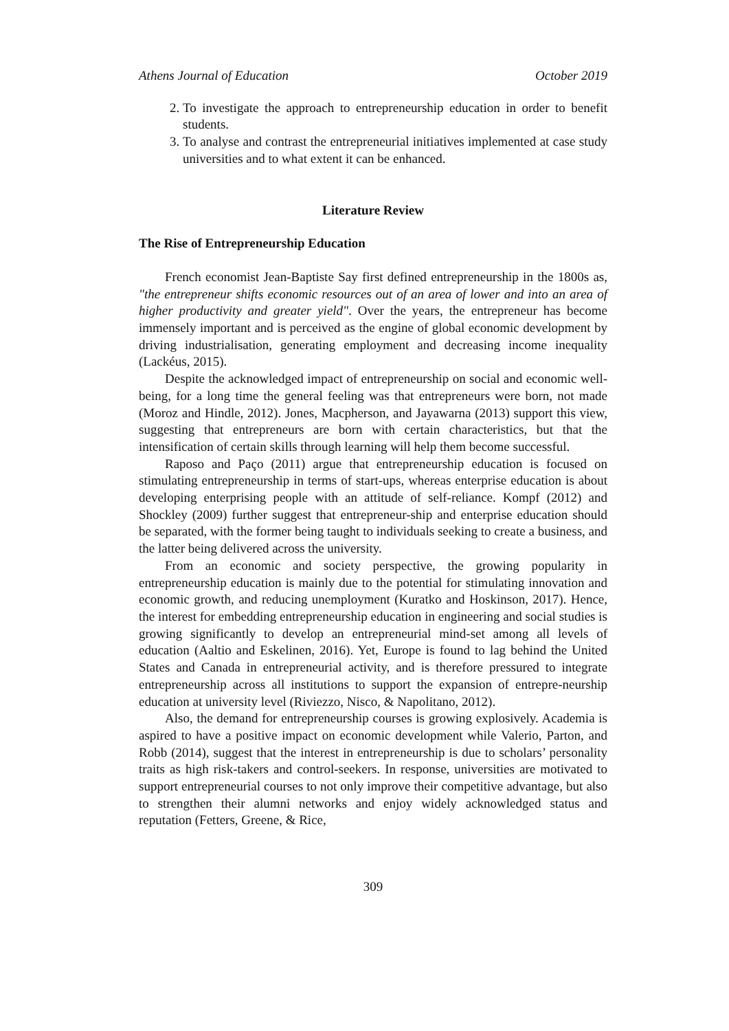Athens Journal of Education October 2019
2. To investigate the approach to entrepreneurship education in order to benefit students.
3. To analyse and contrast the entrepreneurial initiatives implemented at case study universities and to what extent it can be enhanced.
Literature Review
The Rise of Entrepreneurship Education
French economist Jean-Baptiste Say first defined entrepreneurship in the 1800s as, "the entrepreneur shifts economic resources out of an area of lower and into an area of higher productivity and greater yield". Over the years, the entrepreneur has become immensely important and is perceived as the engine of global economic development by driving industrialisation, generating employment and decreasing income inequality (Lackéus, 2015).
Despite the acknowledged impact of entrepreneurship on social and economic well-being, for a long time the general feeling was that entrepreneurs were born, not made (Moroz and Hindle, 2012). Jones, Macpherson, and Jayawarna (2013) support this view, suggesting that entrepreneurs are born with certain characteristics, but that the intensification of certain skills through learning will help them become successful.
Raposo and Paço (2011) argue that entrepreneurship education is focused on stimulating entrepreneurship in terms of start-ups, whereas enterprise education is about developing enterprising people with an attitude of self-reliance. Kompf (2012) and Shockley (2009) further suggest that entrepreneur-ship and enterprise education should be separated, with the former being taught to individuals seeking to create a business, and the latter being delivered across the university.
From an economic and society perspective, the growing popularity in entrepreneurship education is mainly due to the potential for stimulating innovation and economic growth, and reducing unemployment (Kuratko and Hoskinson, 2017). Hence, the interest for embedding entrepreneurship education in engineering and social studies is growing significantly to develop an entrepreneurial mind-set among all levels of education (Aaltio and Eskelinen, 2016). Yet, Europe is found to lag behind the United States and Canada in entrepreneurial activity, and is therefore pressured to integrate entrepreneurship across all institutions to support the expansion of entrepre-neurship education at university level (Riviezzo, Nisco, & Napolitano, 2012).
Also, the demand for entrepreneurship courses is growing explosively. Academia is aspired to have a positive impact on economic development while Valerio, Parton, and Robb (2014), suggest that the interest in entrepreneurship is due to scholars’ personality traits as high risk-takers and control-seekers. In response, universities are motivated to support entrepreneurial courses to not only improve their competitive advantage, but also to strengthen their alumni networks and enjoy widely acknowledged status and reputation (Fetters, Greene, & Rice,
309